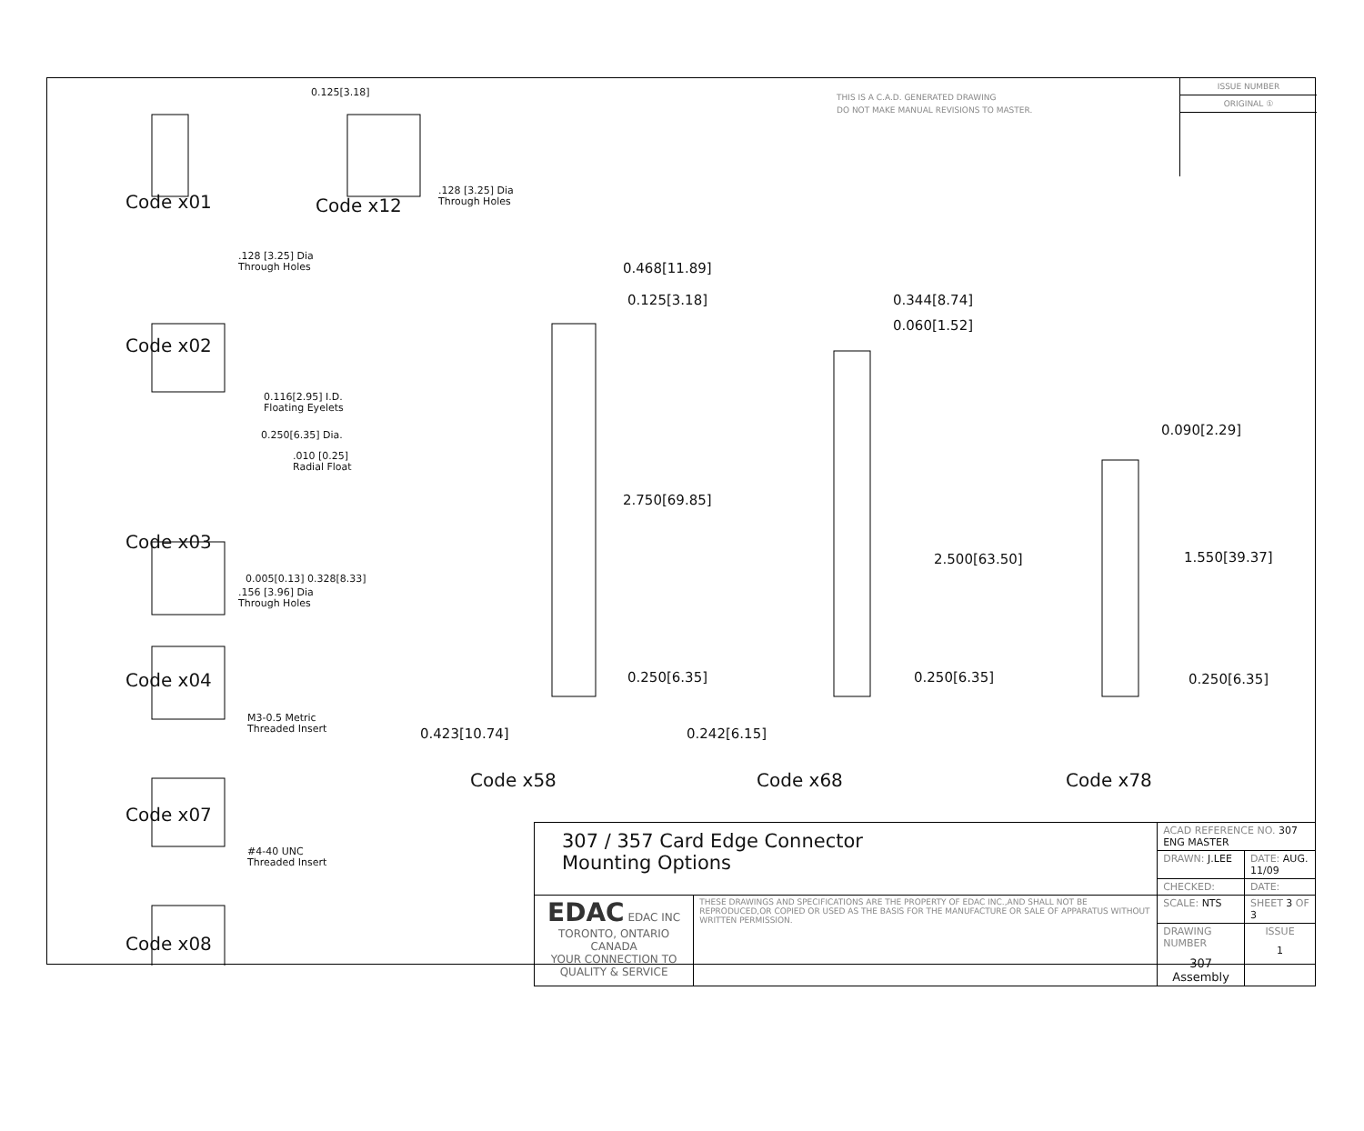THIS IS A C.A.D. GENERATED DRAWING
DO NOT MAKE MANUAL REVISIONS TO MASTER.
ISSUE NUMBER
ORIGINAL ①
Code x01 Code x12
.128 [3.25] Dia
Through Holes
0.125[3.18]
.128 [3.25] Dia
Through Holes
Code x02
0.116[2.95] I.D.
Floating Eyelets
0.250[6.35] Dia.
.010 [0.25]
Radial Float
0.005[0.13] 0.328[8.33]
Code x03
.156 [3.96] Dia
Through Holes
Code x04
M3-0.5 Metric
Threaded Insert
Code x07
#4-40 UNC
Threaded Insert
Code x08
0.468[11.89]
0.125[3.18]
2.750[69.85]
0.250[6.35]
0.423[10.74]
0.344[8.74]
0.060[1.52]
2.500[63.50]
0.250[6.35]
0.242[6.15]
0.090[2.29]
1.550[39.37]
0.250[6.35]
Code x58 Code x68 Code x78
| 307 / 357 Card Edge Connector Mounting Options | | ACAD REFERENCE NO. 307 ENG MASTER | | |
| | | DRAWN: J.LEE | DATE: AUG. 11/09 | |
| | | CHECKED: | DATE: | |
| EDAC EDAC INC TORONTO, ONTARIO CANADA YOUR CONNECTION TO QUALITY & SERVICE | THESE DRAWINGS AND SPECIFICATIONS ARE THE PROPERTY OF EDAC INC.,AND SHALL NOT BE REPRODUCED,OR COPIED OR USED AS THE BASIS FOR THE MANUFACTURE OR SALE OF APPARATUS WITHOUT WRITTEN PERMISSION. | SCALE: NTS | SHEET 3 OF 3 | |
| | | DRAWING NUMBER 307 Assembly | | ISSUE 1 |